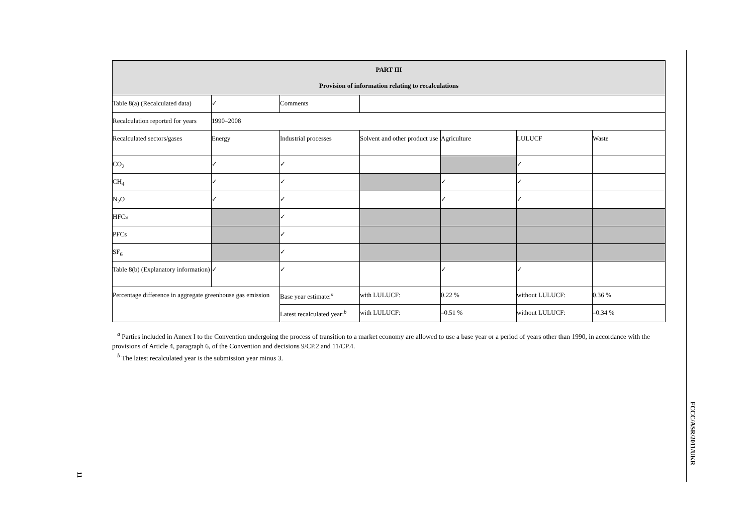| PART III Provision of information relating to recalculations | | | | | | |
| Table 8(a) (Recalculated data) | ✓ | Comments | | | | |
| Recalculation reported for years | 1990–2008 | | | | | |
| Recalculated sectors/gases | Energy | Industrial processes | Solvent and other product use | Agriculture | LULUCF | Waste |
| CO<sub>2</sub> | ✓ | ✓ | | | ✓ | |
| CH<sub>4</sub> | ✓ | ✓ | | ✓ | ✓ | |
| N<sub>2</sub>O | ✓ | ✓ | | ✓ | ✓ | |
| HFCs | | ✓ | | | | |
| PFCs | | ✓ | | | | |
| SF<sub>6</sub> | | ✓ | | | | |
| Table 8(b) (Explanatory information) | ✓ | ✓ | | ✓ | ✓ | |
| Percentage difference in aggregate greenhouse gas emission | | Base year estimate:<sup>a</sup> | with LULUCF: | 0.22 % | without LULUCF: | 0.36 % |
| | | Latest recalculated year:<sup>b</sup> | with LULUCF: | –0.51 % | without LULUCF: | –0.34 % |
<sup>a</sup> Parties included in Annex I to the Convention undergoing the process of transition to a market economy are allowed to use a base year or a period of years other than 1990, in accordance with the provisions of Article 4, paragraph 6, of the Convention and decisions 9/CP.2 and 11/CP.4.
<sup>b</sup> The latest recalculated year is the submission year minus 3.
FCCC/ASR/2011/UKR
11